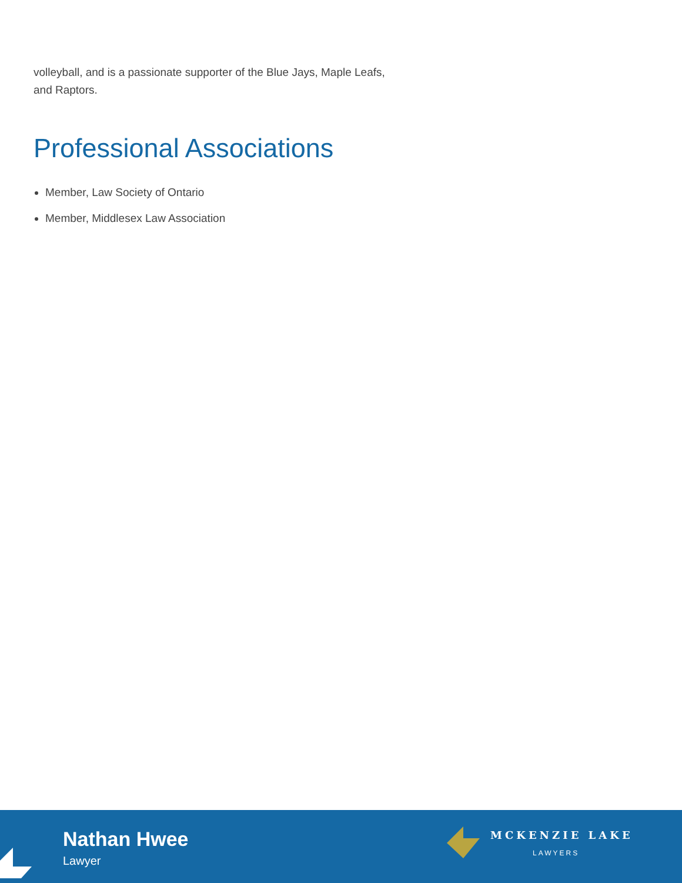volleyball, and is a passionate supporter of the Blue Jays, Maple Leafs, and Raptors.
Professional Associations
Member, Law Society of Ontario
Member, Middlesex Law Association
Nathan Hwee
Lawyer
MCKENZIE LAKE
LAWYERS